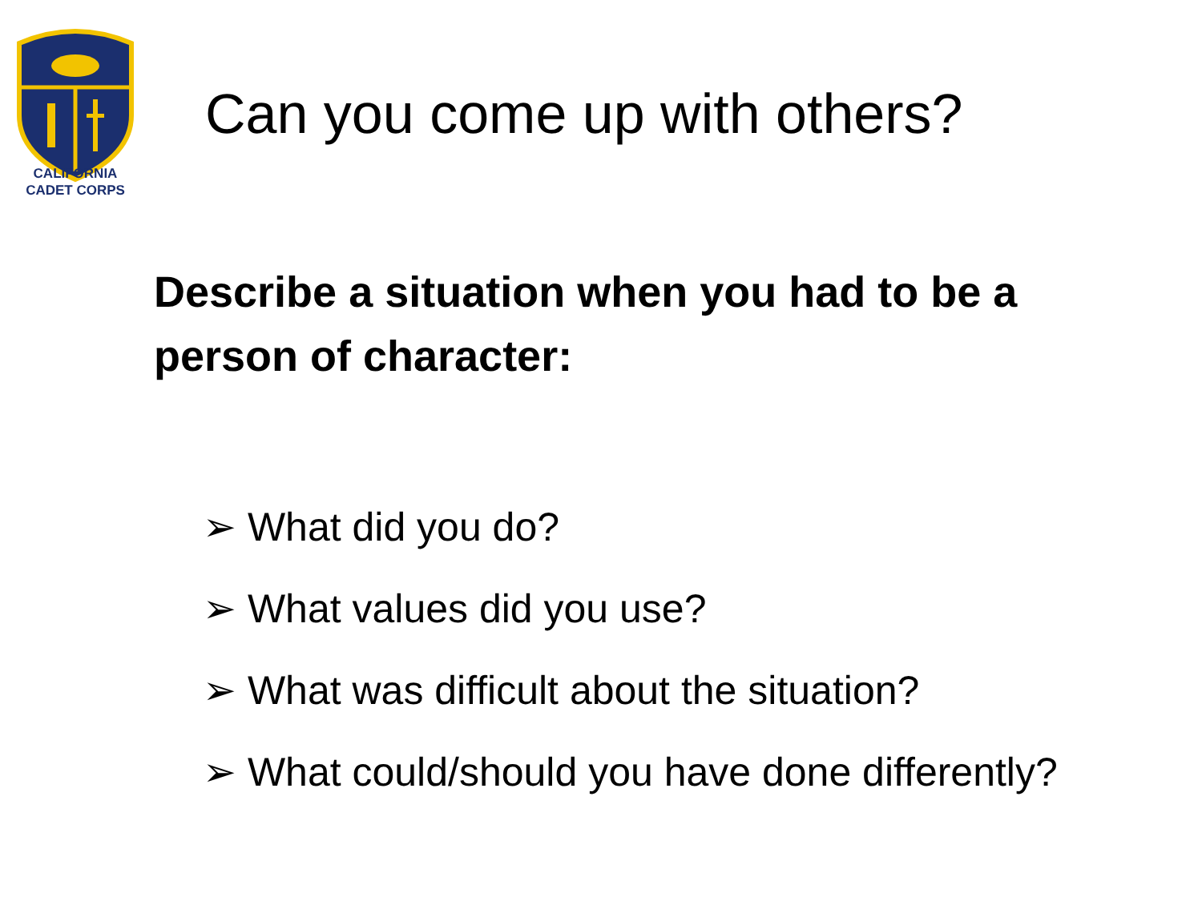CALIFORNIA
CADET CORPS
Can you come up with others?
Describe a situation when you had to be a person of character:
➢ What did you do?
➢ What values did you use?
➢ What was difficult about the situation?
➢ What could/should you have done differently?